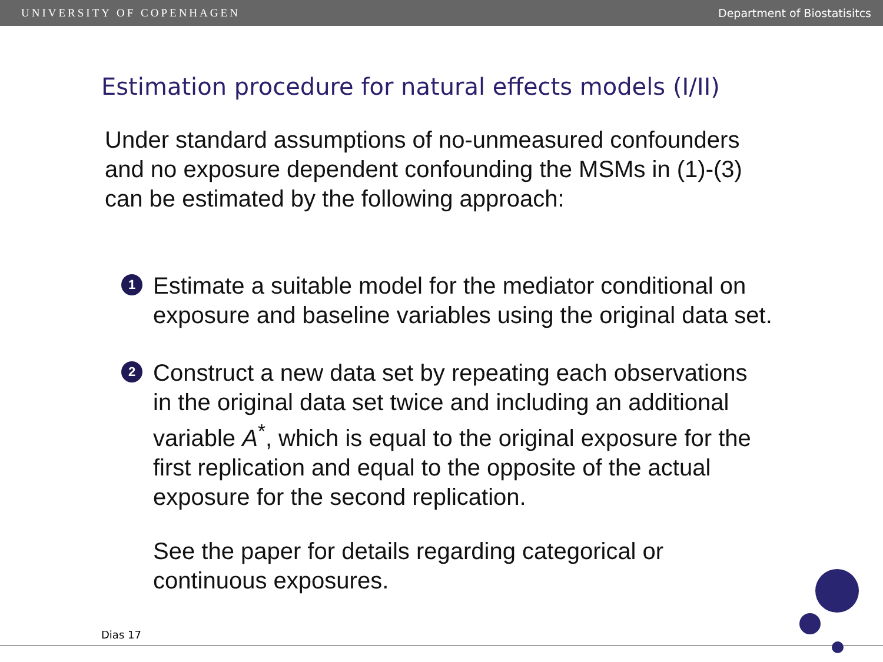UNIVERSITY OF COPENHAGEN Department of Biostatisitcs
Estimation procedure for natural effects models (I/II)
Under standard assumptions of no-unmeasured confounders
and no exposure dependent confounding the MSMs in (1)-(3)
can be estimated by the following approach:
1
Estimate a suitable model for the mediator conditional on
exposure and baseline variables using the original data set.
2
Construct a new data set by repeating each observations
in the original data set twice and including an additional
variable A<sup>*</sup>, which is equal to the original exposure for the
first replication and equal to the opposite of the actual
exposure for the second replication.
See the paper for details regarding categorical or
continuous exposures.
Dias 17